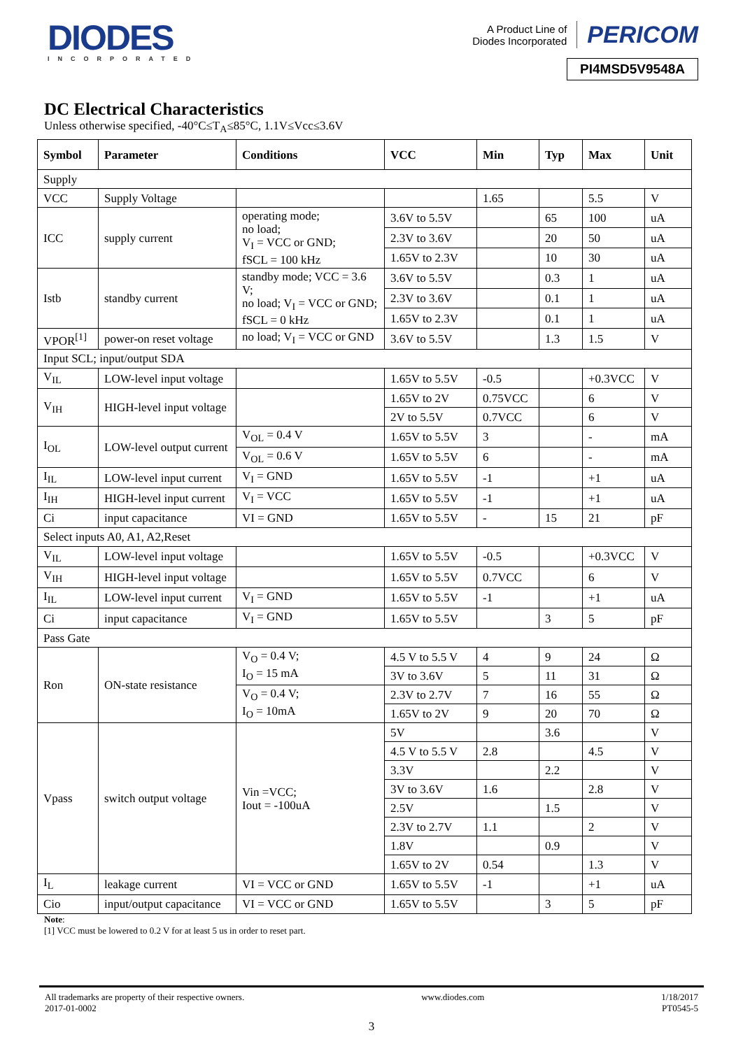DIODES
INCORPORATED
A Product Line of
Diodes Incorporated
PERICOM
PI4MSD5V9548A
DC Electrical Characteristics
Unless otherwise specified, -40°C≤T<sub>A</sub>≤85°C, 1.1V≤Vcc≤3.6V
| Symbol | Parameter | Conditions | VCC | Min | Typ | Max | Unit |
| --- | --- | --- | --- | --- | --- | --- | --- |
| Supply | | | | | | | |
| VCC | Supply Voltage | | | 1.65 | | 5.5 | V |
| ICC | supply current | operating mode; no load; V<sub>I</sub> = VCC or GND; fSCL = 100 kHz | 3.6V to 5.5V | | 65 | 100 | uA |
| | | | 2.3V to 3.6V | | 20 | 50 | uA |
| | | | 1.65V to 2.3V | | 10 | 30 | uA |
| Istb | standby current | standby mode; VCC = 3.6 V; no load; V<sub>I</sub> = VCC or GND; fSCL = 0 kHz | 3.6V to 5.5V | | 0.3 | 1 | uA |
| | | | 2.3V to 3.6V | | 0.1 | 1 | uA |
| | | | 1.65V to 2.3V | | 0.1 | 1 | uA |
| VPOR<sup>[1]</sup> | power-on reset voltage | no load; V<sub>I</sub> = VCC or GND | 3.6V to 5.5V | | 1.3 | 1.5 | V |
| Input SCL; input/output SDA | | | | | | | |
| V<sub>IL</sub> | LOW-level input voltage | | 1.65V to 5.5V | -0.5 | | +0.3VCC | V |
| V<sub>IH</sub> | HIGH-level input voltage | | 1.65V to 2V | 0.75VCC | | 6 | V |
| | | | 2V to 5.5V | 0.7VCC | | 6 | V |
| I<sub>OL</sub> | LOW-level output current | V<sub>OL</sub> = 0.4 V | 1.65V to 5.5V | 3 | | - | mA |
| | | V<sub>OL</sub> = 0.6 V | 1.65V to 5.5V | 6 | | - | mA |
| I<sub>IL</sub> | LOW-level input current | V<sub>I</sub> = GND | 1.65V to 5.5V | -1 | | +1 | uA |
| I<sub>IH</sub> | HIGH-level input current | V<sub>I</sub> = VCC | 1.65V to 5.5V | -1 | | +1 | uA |
| Ci | input capacitance | VI = GND | 1.65V to 5.5V | - | 15 | 21 | pF |
| Select inputs A0, A1, A2,Reset | | | | | | | |
| V<sub>IL</sub> | LOW-level input voltage | | 1.65V to 5.5V | -0.5 | | +0.3VCC | V |
| V<sub>IH</sub> | HIGH-level input voltage | | 1.65V to 5.5V | 0.7VCC | | 6 | V |
| I<sub>IL</sub> | LOW-level input current | V<sub>I</sub> = GND | 1.65V to 5.5V | -1 | | +1 | uA |
| Ci | input capacitance | V<sub>I</sub> = GND | 1.65V to 5.5V | | 3 | 5 | pF |
| Pass Gate | | | | | | | |
| Ron | ON-state resistance | V<sub>O</sub> = 0.4 V; I<sub>O</sub> = 15 mA | 4.5 V to 5.5 V | 4 | 9 | 24 | Ω |
| | | | 3V to 3.6V | 5 | 11 | 31 | Ω |
| | | V<sub>O</sub> = 0.4 V; I<sub>O</sub> = 10mA | 2.3V to 2.7V | 7 | 16 | 55 | Ω |
| | | | 1.65V to 2V | 9 | 20 | 70 | Ω |
| Vpass | switch output voltage | Vin =VCC; Iout = -100uA | 5V | | 3.6 | | V |
| | | | 4.5 V to 5.5 V | 2.8 | | 4.5 | V |
| | | | 3.3V | | 2.2 | | V |
| | | | 3V to 3.6V | 1.6 | | 2.8 | V |
| | | | 2.5V | | 1.5 | | V |
| | | | 2.3V to 2.7V | 1.1 | | 2 | V |
| | | | 1.8V | | 0.9 | | V |
| | | | 1.65V to 2V | 0.54 | | 1.3 | V |
| I<sub>L</sub> | leakage current | VI = VCC or GND | 1.65V to 5.5V | -1 | | +1 | uA |
| Cio | input/output capacitance | VI = VCC or GND | 1.65V to 5.5V | | 3 | 5 | pF |
Note:
[1] VCC must be lowered to 0.2 V for at least 5 us in order to reset part.
All trademarks are property of their respective owners.
2017-01-0002
www.diodes.com 1/18/2017
PT0545-5
3